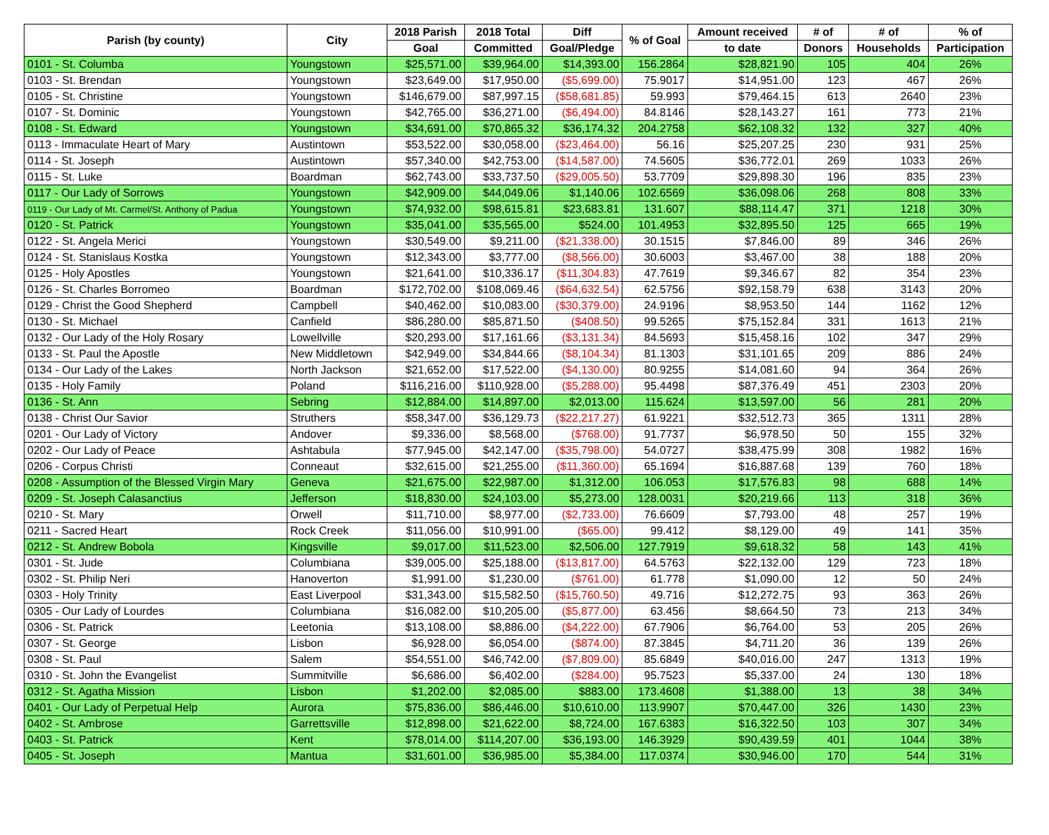| Parish (by county) | City | 2018 Parish | 2018 Total | Diff | % of Goal | Amount received | # of | # of | % of |
| --- | --- | --- | --- | --- | --- | --- | --- | --- | --- |
| | | Goal | Committed | Goal/Pledge | | to date | Donors | Households | Participation |
| 0101 - St. Columba | Youngstown | $25,571.00 | $39,964.00 | $14,393.00 | 156.2864 | $28,821.90 | 105 | 404 | 26% |
| 0103 - St. Brendan | Youngstown | $23,649.00 | $17,950.00 | ($5,699.00) | 75.9017 | $14,951.00 | 123 | 467 | 26% |
| 0105 - St. Christine | Youngstown | $146,679.00 | $87,997.15 | ($58,681.85) | 59.993 | $79,464.15 | 613 | 2640 | 23% |
| 0107 - St. Dominic | Youngstown | $42,765.00 | $36,271.00 | ($6,494.00) | 84.8146 | $28,143.27 | 161 | 773 | 21% |
| 0108 - St. Edward | Youngstown | $34,691.00 | $70,865.32 | $36,174.32 | 204.2758 | $62,108.32 | 132 | 327 | 40% |
| 0113 - Immaculate Heart of Mary | Austintown | $53,522.00 | $30,058.00 | ($23,464.00) | 56.16 | $25,207.25 | 230 | 931 | 25% |
| 0114 - St. Joseph | Austintown | $57,340.00 | $42,753.00 | ($14,587.00) | 74.5605 | $36,772.01 | 269 | 1033 | 26% |
| 0115 - St. Luke | Boardman | $62,743.00 | $33,737.50 | ($29,005.50) | 53.7709 | $29,898.30 | 196 | 835 | 23% |
| 0117 - Our Lady of Sorrows | Youngstown | $42,909.00 | $44,049.06 | $1,140.06 | 102.6569 | $36,098.06 | 268 | 808 | 33% |
| 0119 - Our Lady of Mt. Carmel/St. Anthony of Padua | Youngstown | $74,932.00 | $98,615.81 | $23,683.81 | 131.607 | $88,114.47 | 371 | 1218 | 30% |
| 0120 - St. Patrick | Youngstown | $35,041.00 | $35,565.00 | $524.00 | 101.4953 | $32,895.50 | 125 | 665 | 19% |
| 0122 - St. Angela Merici | Youngstown | $30,549.00 | $9,211.00 | ($21,338.00) | 30.1515 | $7,846.00 | 89 | 346 | 26% |
| 0124 - St. Stanislaus Kostka | Youngstown | $12,343.00 | $3,777.00 | ($8,566.00) | 30.6003 | $3,467.00 | 38 | 188 | 20% |
| 0125 - Holy Apostles | Youngstown | $21,641.00 | $10,336.17 | ($11,304.83) | 47.7619 | $9,346.67 | 82 | 354 | 23% |
| 0126 - St. Charles Borromeo | Boardman | $172,702.00 | $108,069.46 | ($64,632.54) | 62.5756 | $92,158.79 | 638 | 3143 | 20% |
| 0129 - Christ the Good Shepherd | Campbell | $40,462.00 | $10,083.00 | ($30,379.00) | 24.9196 | $8,953.50 | 144 | 1162 | 12% |
| 0130 - St. Michael | Canfield | $86,280.00 | $85,871.50 | ($408.50) | 99.5265 | $75,152.84 | 331 | 1613 | 21% |
| 0132 - Our Lady of the Holy Rosary | Lowellville | $20,293.00 | $17,161.66 | ($3,131.34) | 84.5693 | $15,458.16 | 102 | 347 | 29% |
| 0133 - St. Paul the Apostle | New Middletown | $42,949.00 | $34,844.66 | ($8,104.34) | 81.1303 | $31,101.65 | 209 | 886 | 24% |
| 0134 - Our Lady of the Lakes | North Jackson | $21,652.00 | $17,522.00 | ($4,130.00) | 80.9255 | $14,081.60 | 94 | 364 | 26% |
| 0135 - Holy Family | Poland | $116,216.00 | $110,928.00 | ($5,288.00) | 95.4498 | $87,376.49 | 451 | 2303 | 20% |
| 0136 - St. Ann | Sebring | $12,884.00 | $14,897.00 | $2,013.00 | 115.624 | $13,597.00 | 56 | 281 | 20% |
| 0138 - Christ Our Savior | Struthers | $58,347.00 | $36,129.73 | ($22,217.27) | 61.9221 | $32,512.73 | 365 | 1311 | 28% |
| 0201 - Our Lady of Victory | Andover | $9,336.00 | $8,568.00 | ($768.00) | 91.7737 | $6,978.50 | 50 | 155 | 32% |
| 0202 - Our Lady of Peace | Ashtabula | $77,945.00 | $42,147.00 | ($35,798.00) | 54.0727 | $38,475.99 | 308 | 1982 | 16% |
| 0206 - Corpus Christi | Conneaut | $32,615.00 | $21,255.00 | ($11,360.00) | 65.1694 | $16,887.68 | 139 | 760 | 18% |
| 0208 - Assumption of the Blessed Virgin Mary | Geneva | $21,675.00 | $22,987.00 | $1,312.00 | 106.053 | $17,576.83 | 98 | 688 | 14% |
| 0209 - St. Joseph Calasanctius | Jefferson | $18,830.00 | $24,103.00 | $5,273.00 | 128.0031 | $20,219.66 | 113 | 318 | 36% |
| 0210 - St. Mary | Orwell | $11,710.00 | $8,977.00 | ($2,733.00) | 76.6609 | $7,793.00 | 48 | 257 | 19% |
| 0211 - Sacred Heart | Rock Creek | $11,056.00 | $10,991.00 | ($65.00) | 99.412 | $8,129.00 | 49 | 141 | 35% |
| 0212 - St. Andrew Bobola | Kingsville | $9,017.00 | $11,523.00 | $2,506.00 | 127.7919 | $9,618.32 | 58 | 143 | 41% |
| 0301 - St. Jude | Columbiana | $39,005.00 | $25,188.00 | ($13,817.00) | 64.5763 | $22,132.00 | 129 | 723 | 18% |
| 0302 - St. Philip Neri | Hanoverton | $1,991.00 | $1,230.00 | ($761.00) | 61.778 | $1,090.00 | 12 | 50 | 24% |
| 0303 - Holy Trinity | East Liverpool | $31,343.00 | $15,582.50 | ($15,760.50) | 49.716 | $12,272.75 | 93 | 363 | 26% |
| 0305 - Our Lady of Lourdes | Columbiana | $16,082.00 | $10,205.00 | ($5,877.00) | 63.456 | $8,664.50 | 73 | 213 | 34% |
| 0306 - St. Patrick | Leetonia | $13,108.00 | $8,886.00 | ($4,222.00) | 67.7906 | $6,764.00 | 53 | 205 | 26% |
| 0307 - St. George | Lisbon | $6,928.00 | $6,054.00 | ($874.00) | 87.3845 | $4,711.20 | 36 | 139 | 26% |
| 0308 - St. Paul | Salem | $54,551.00 | $46,742.00 | ($7,809.00) | 85.6849 | $40,016.00 | 247 | 1313 | 19% |
| 0310 - St. John the Evangelist | Summitville | $6,686.00 | $6,402.00 | ($284.00) | 95.7523 | $5,337.00 | 24 | 130 | 18% |
| 0312 - St. Agatha Mission | Lisbon | $1,202.00 | $2,085.00 | $883.00 | 173.4608 | $1,388.00 | 13 | 38 | 34% |
| 0401 - Our Lady of Perpetual Help | Aurora | $75,836.00 | $86,446.00 | $10,610.00 | 113.9907 | $70,447.00 | 326 | 1430 | 23% |
| 0402 - St. Ambrose | Garrettsville | $12,898.00 | $21,622.00 | $8,724.00 | 167.6383 | $16,322.50 | 103 | 307 | 34% |
| 0403 - St. Patrick | Kent | $78,014.00 | $114,207.00 | $36,193.00 | 146.3929 | $90,439.59 | 401 | 1044 | 38% |
| 0405 - St. Joseph | Mantua | $31,601.00 | $36,985.00 | $5,384.00 | 117.0374 | $30,946.00 | 170 | 544 | 31% |